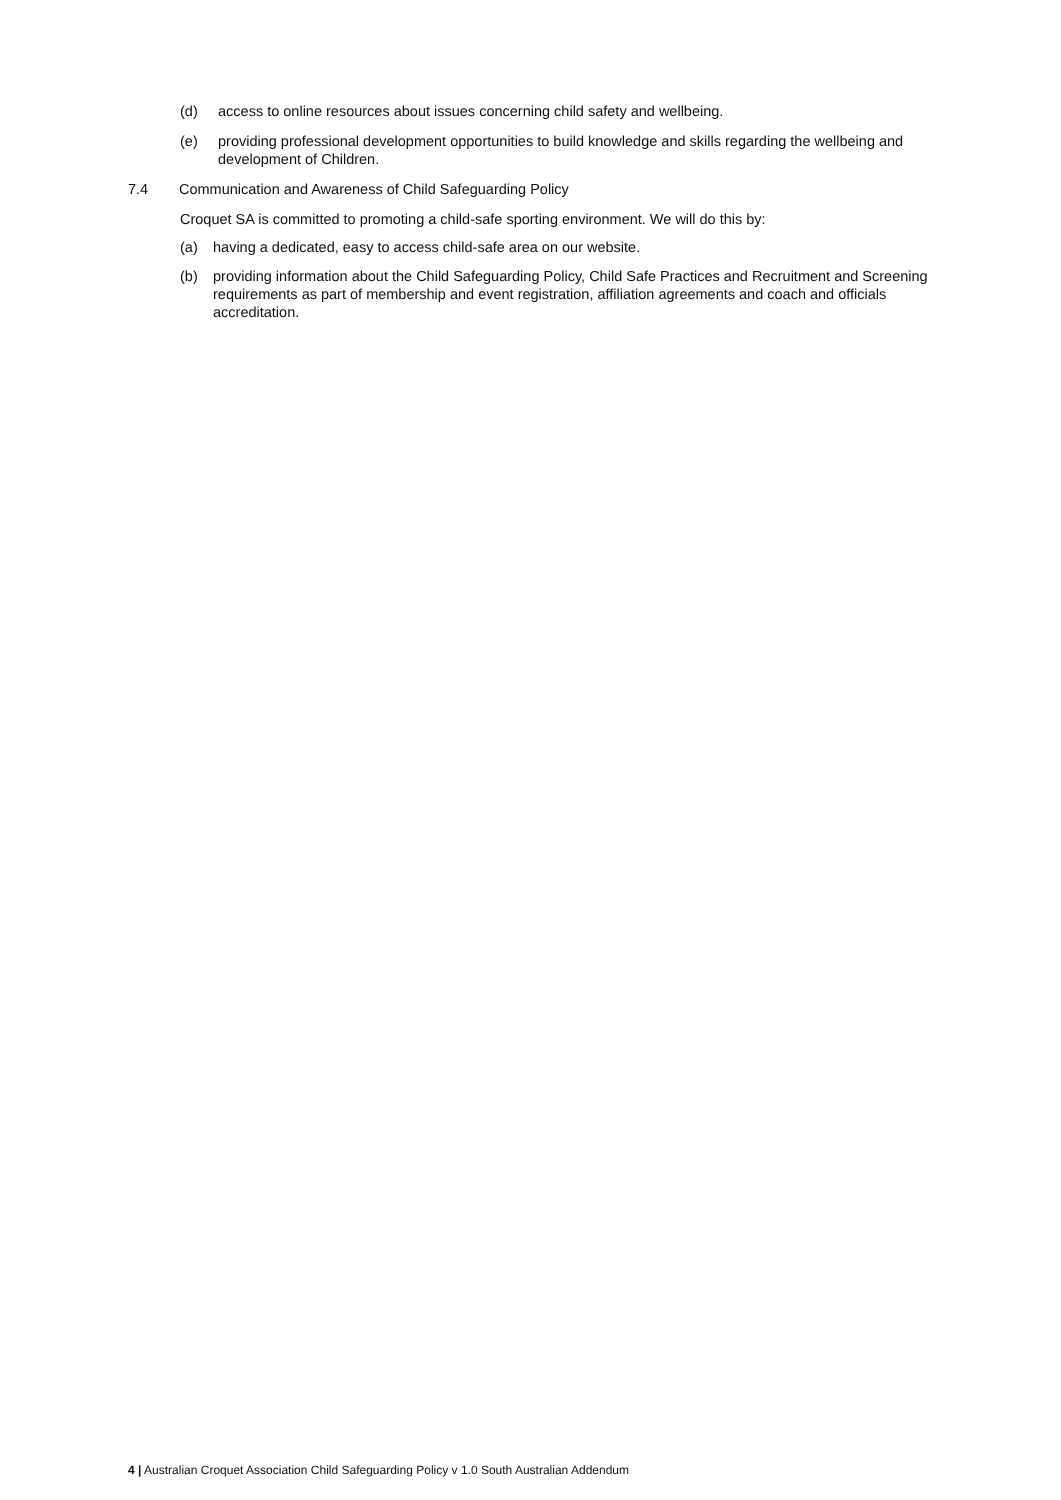(d) access to online resources about issues concerning child safety and wellbeing.
(e) providing professional development opportunities to build knowledge and skills regarding the wellbeing and development of Children.
7.4 Communication and Awareness of Child Safeguarding Policy
Croquet SA is committed to promoting a child-safe sporting environment. We will do this by:
(a) having a dedicated, easy to access child-safe area on our website.
(b) providing information about the Child Safeguarding Policy, Child Safe Practices and Recruitment and Screening requirements as part of membership and event registration, affiliation agreements and coach and officials accreditation.
4 | Australian Croquet Association Child Safeguarding Policy v 1.0 South Australian Addendum